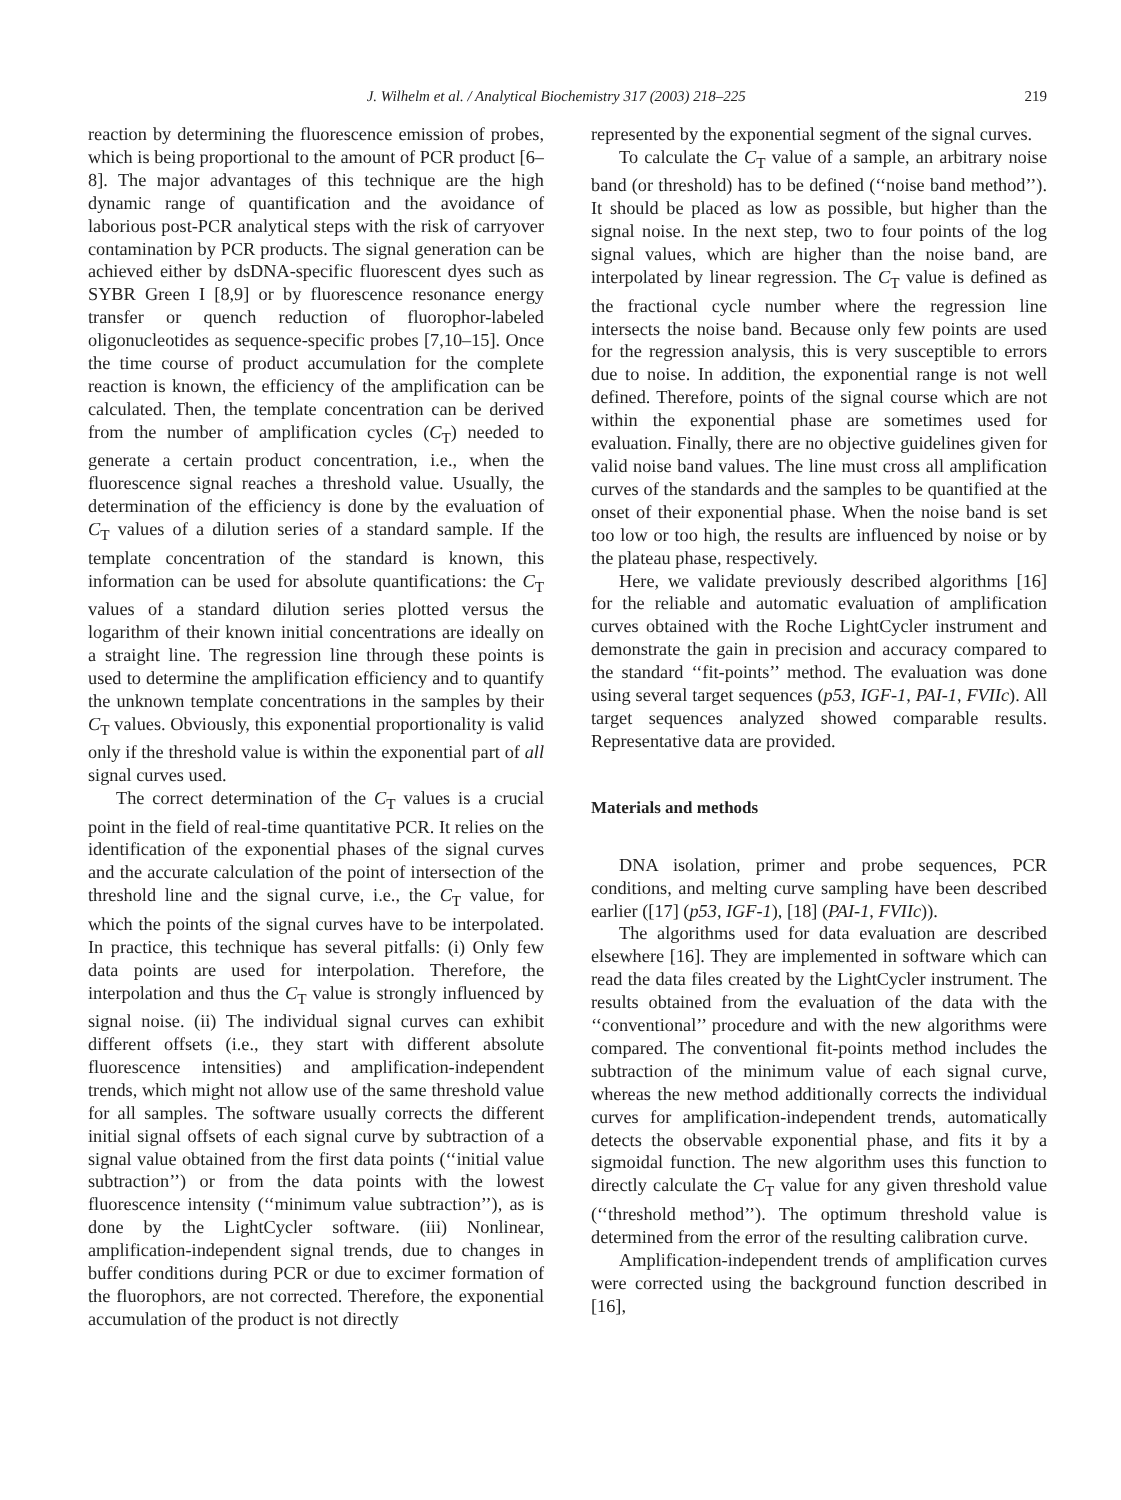J. Wilhelm et al. / Analytical Biochemistry 317 (2003) 218–225 219
reaction by determining the fluorescence emission of probes, which is being proportional to the amount of PCR product [6–8]. The major advantages of this technique are the high dynamic range of quantification and the avoidance of laborious post-PCR analytical steps with the risk of carryover contamination by PCR products. The signal generation can be achieved either by dsDNA-specific fluorescent dyes such as SYBR Green I [8,9] or by fluorescence resonance energy transfer or quench reduction of fluorophor-labeled oligonucleotides as sequence-specific probes [7,10–15]. Once the time course of product accumulation for the complete reaction is known, the efficiency of the amplification can be calculated. Then, the template concentration can be derived from the number of amplification cycles (C<sub>T</sub>) needed to generate a certain product concentration, i.e., when the fluorescence signal reaches a threshold value. Usually, the determination of the efficiency is done by the evaluation of C<sub>T</sub> values of a dilution series of a standard sample. If the template concentration of the standard is known, this information can be used for absolute quantifications: the C<sub>T</sub> values of a standard dilution series plotted versus the logarithm of their known initial concentrations are ideally on a straight line. The regression line through these points is used to determine the amplification efficiency and to quantify the unknown template concentrations in the samples by their C<sub>T</sub> values. Obviously, this exponential proportionality is valid only if the threshold value is within the exponential part of all signal curves used.
The correct determination of the C<sub>T</sub> values is a crucial point in the field of real-time quantitative PCR. It relies on the identification of the exponential phases of the signal curves and the accurate calculation of the point of intersection of the threshold line and the signal curve, i.e., the C<sub>T</sub> value, for which the points of the signal curves have to be interpolated. In practice, this technique has several pitfalls: (i) Only few data points are used for interpolation. Therefore, the interpolation and thus the C<sub>T</sub> value is strongly influenced by signal noise. (ii) The individual signal curves can exhibit different offsets (i.e., they start with different absolute fluorescence intensities) and amplification-independent trends, which might not allow use of the same threshold value for all samples. The software usually corrects the different initial signal offsets of each signal curve by subtraction of a signal value obtained from the first data points (‘‘initial value subtraction’’) or from the data points with the lowest fluorescence intensity (‘‘minimum value subtraction’’), as is done by the LightCycler software. (iii) Nonlinear, amplification-independent signal trends, due to changes in buffer conditions during PCR or due to excimer formation of the fluorophors, are not corrected. Therefore, the exponential accumulation of the product is not directly
represented by the exponential segment of the signal curves.
To calculate the C<sub>T</sub> value of a sample, an arbitrary noise band (or threshold) has to be defined (‘‘noise band method’’). It should be placed as low as possible, but higher than the signal noise. In the next step, two to four points of the log signal values, which are higher than the noise band, are interpolated by linear regression. The C<sub>T</sub> value is defined as the fractional cycle number where the regression line intersects the noise band. Because only few points are used for the regression analysis, this is very susceptible to errors due to noise. In addition, the exponential range is not well defined. Therefore, points of the signal course which are not within the exponential phase are sometimes used for evaluation. Finally, there are no objective guidelines given for valid noise band values. The line must cross all amplification curves of the standards and the samples to be quantified at the onset of their exponential phase. When the noise band is set too low or too high, the results are influenced by noise or by the plateau phase, respectively.
Here, we validate previously described algorithms [16] for the reliable and automatic evaluation of amplification curves obtained with the Roche LightCycler instrument and demonstrate the gain in precision and accuracy compared to the standard ‘‘fit-points’’ method. The evaluation was done using several target sequences (p53, IGF-1, PAI-1, FVIIc). All target sequences analyzed showed comparable results. Representative data are provided.
Materials and methods
DNA isolation, primer and probe sequences, PCR conditions, and melting curve sampling have been described earlier ([17] (p53, IGF-1), [18] (PAI-1, FVIIc)).
The algorithms used for data evaluation are described elsewhere [16]. They are implemented in software which can read the data files created by the LightCycler instrument. The results obtained from the evaluation of the data with the ‘‘conventional’’ procedure and with the new algorithms were compared. The conventional fit-points method includes the subtraction of the minimum value of each signal curve, whereas the new method additionally corrects the individual curves for amplification-independent trends, automatically detects the observable exponential phase, and fits it by a sigmoidal function. The new algorithm uses this function to directly calculate the C<sub>T</sub> value for any given threshold value (‘‘threshold method’’). The optimum threshold value is determined from the error of the resulting calibration curve.
Amplification-independent trends of amplification curves were corrected using the background function described in [16],